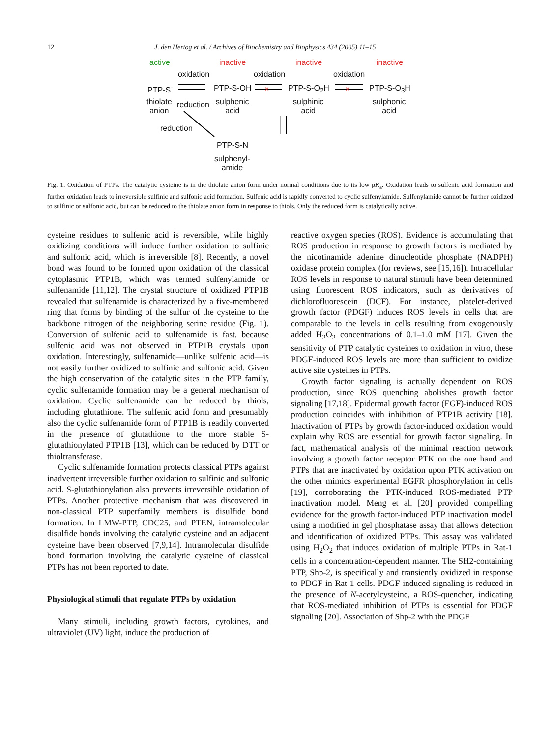12 J. den Hertog et al. / Archives of Biochemistry and Biophysics 434 (2005) 11–15
active inactive inactive inactive
oxidation oxidation oxidation
PTP-S<sup>-</sup> PTP-S-OH PTP-S-O<sub>2</sub>H PTP-S-O<sub>3</sub>H
thiolate
anion
reduction
sulphenic
acid
sulphinic
acid
sulphonic
acid
reduction
PTP-S-N
sulphenyl-
amide
×
×
Fig. 1. Oxidation of PTPs. The catalytic cysteine is in the thiolate anion form under normal conditions due to its low pK<sub>a</sub>. Oxidation leads to sulfenic acid formation and further oxidation leads to irreversible sulfinic and sulfonic acid formation. Sulfenic acid is rapidly converted to cyclic sulfenylamide. Sulfenylamide cannot be further oxidized to sulfinic or sulfonic acid, but can be reduced to the thiolate anion form in response to thiols. Only the reduced form is catalytically active.
cysteine residues to sulfenic acid is reversible, while highly oxidizing conditions will induce further oxidation to sulfinic and sulfonic acid, which is irreversible [8]. Recently, a novel bond was found to be formed upon oxidation of the classical cytoplasmic PTP1B, which was termed sulfenylamide or sulfenamide [11,12]. The crystal structure of oxidized PTP1B revealed that sulfenamide is characterized by a five-membered ring that forms by binding of the sulfur of the cysteine to the backbone nitrogen of the neighboring serine residue (Fig. 1). Conversion of sulfenic acid to sulfenamide is fast, because sulfenic acid was not observed in PTP1B crystals upon oxidation. Interestingly, sulfenamide—unlike sulfenic acid—is not easily further oxidized to sulfinic and sulfonic acid. Given the high conservation of the catalytic sites in the PTP family, cyclic sulfenamide formation may be a general mechanism of oxidation. Cyclic sulfenamide can be reduced by thiols, including glutathione. The sulfenic acid form and presumably also the cyclic sulfenamide form of PTP1B is readily converted in the presence of glutathione to the more stable S-glutathionylated PTP1B [13], which can be reduced by DTT or thioltransferase.
Cyclic sulfenamide formation protects classical PTPs against inadvertent irreversible further oxidation to sulfinic and sulfonic acid. S-glutathionylation also prevents irreversible oxidation of PTPs. Another protective mechanism that was discovered in non-classical PTP superfamily members is disulfide bond formation. In LMW-PTP, CDC25, and PTEN, intramolecular disulfide bonds involving the catalytic cysteine and an adjacent cysteine have been observed [7,9,14]. Intramolecular disulfide bond formation involving the catalytic cysteine of classical PTPs has not been reported to date.
Physiological stimuli that regulate PTPs by oxidation
Many stimuli, including growth factors, cytokines, and ultraviolet (UV) light, induce the production of
reactive oxygen species (ROS). Evidence is accumulating that ROS production in response to growth factors is mediated by the nicotinamide adenine dinucleotide phosphate (NADPH) oxidase protein complex (for reviews, see [15,16]). Intracellular ROS levels in response to natural stimuli have been determined using fluorescent ROS indicators, such as derivatives of dichlorofluorescein (DCF). For instance, platelet-derived growth factor (PDGF) induces ROS levels in cells that are comparable to the levels in cells resulting from exogenously added H<sub>2</sub>O<sub>2</sub> concentrations of 0.1–1.0 mM [17]. Given the sensitivity of PTP catalytic cysteines to oxidation in vitro, these PDGF-induced ROS levels are more than sufficient to oxidize active site cysteines in PTPs.
Growth factor signaling is actually dependent on ROS production, since ROS quenching abolishes growth factor signaling [17,18]. Epidermal growth factor (EGF)-induced ROS production coincides with inhibition of PTP1B activity [18]. Inactivation of PTPs by growth factor-induced oxidation would explain why ROS are essential for growth factor signaling. In fact, mathematical analysis of the minimal reaction network involving a growth factor receptor PTK on the one hand and PTPs that are inactivated by oxidation upon PTK activation on the other mimics experimental EGFR phosphorylation in cells [19], corroborating the PTK-induced ROS-mediated PTP inactivation model. Meng et al. [20] provided compelling evidence for the growth factor-induced PTP inactivation model using a modified in gel phosphatase assay that allows detection and identification of oxidized PTPs. This assay was validated using H<sub>2</sub>O<sub>2</sub> that induces oxidation of multiple PTPs in Rat-1 cells in a concentration-dependent manner. The SH2-containing PTP, Shp-2, is specifically and transiently oxidized in response to PDGF in Rat-1 cells. PDGF-induced signaling is reduced in the presence of N-acetylcysteine, a ROS-quencher, indicating that ROS-mediated inhibition of PTPs is essential for PDGF signaling [20]. Association of Shp-2 with the PDGF